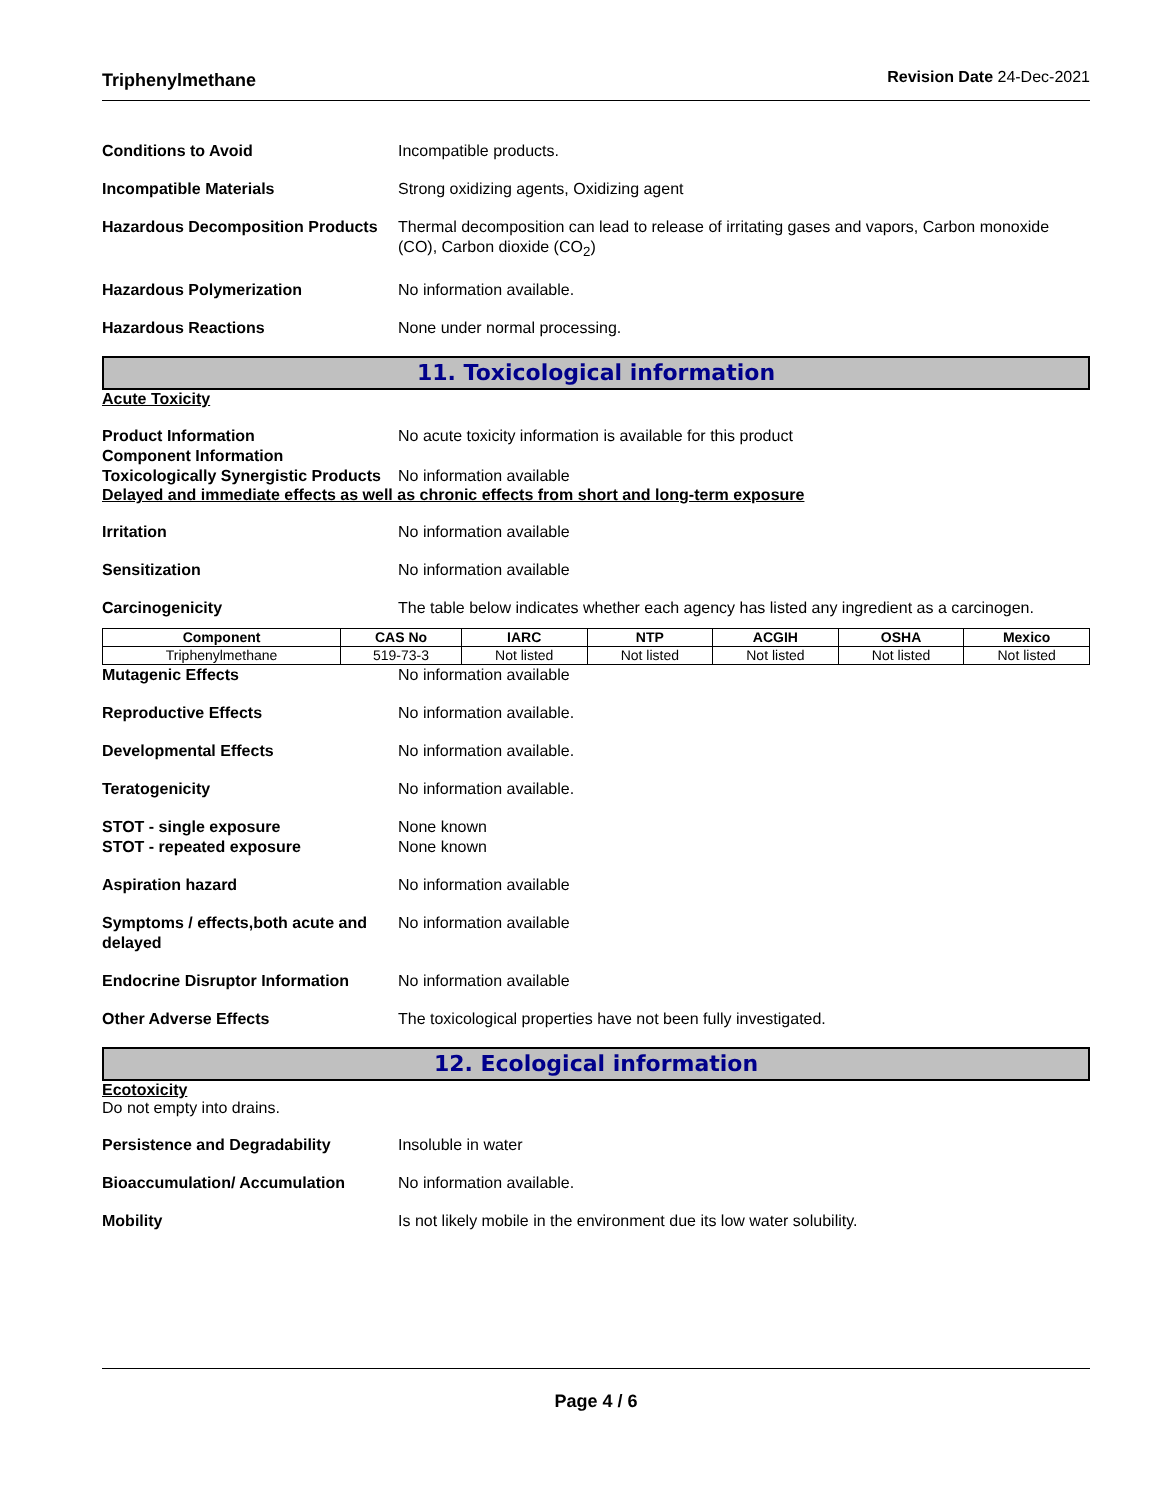Triphenylmethane Revision Date 24-Dec-2021
Conditions to Avoid Incompatible products.
Incompatible Materials Strong oxidizing agents, Oxidizing agent
Hazardous Decomposition Products
Thermal decomposition can lead to release of irritating gases and vapors, Carbon monoxide (CO), Carbon dioxide (CO<sub>2</sub>)
Hazardous Polymerization No information available.
Hazardous Reactions None under normal processing.
11. Toxicological information
Acute Toxicity
Product Information
Component Information
No acute toxicity information is available for this product
Toxicologically Synergistic Products
No information available
Delayed and immediate effects as well as chronic effects from short and long-term exposure
Irritation No information available
Sensitization No information available
Carcinogenicity The table below indicates whether each agency has listed any ingredient as a carcinogen.
| Component | CAS No | IARC | NTP | ACGIH | OSHA | Mexico |
| --- | --- | --- | --- | --- | --- | --- |
| Triphenylmethane | 519-73-3 | Not listed | Not listed | Not listed | Not listed | Not listed |
Mutagenic Effects No information available
Reproductive Effects No information available.
Developmental Effects No information available.
Teratogenicity No information available.
STOT - single exposure
STOT - repeated exposure
None known
None known
Aspiration hazard No information available
Symptoms / effects,both acute and delayed
No information available
Endocrine Disruptor Information
No information available
Other Adverse Effects The toxicological properties have not been fully investigated.
12. Ecological information
Ecotoxicity
Do not empty into drains.
Persistence and Degradability Insoluble in water
Bioaccumulation/ Accumulation No information available.
Mobility Is not likely mobile in the environment due its low water solubility.
Page 4 / 6